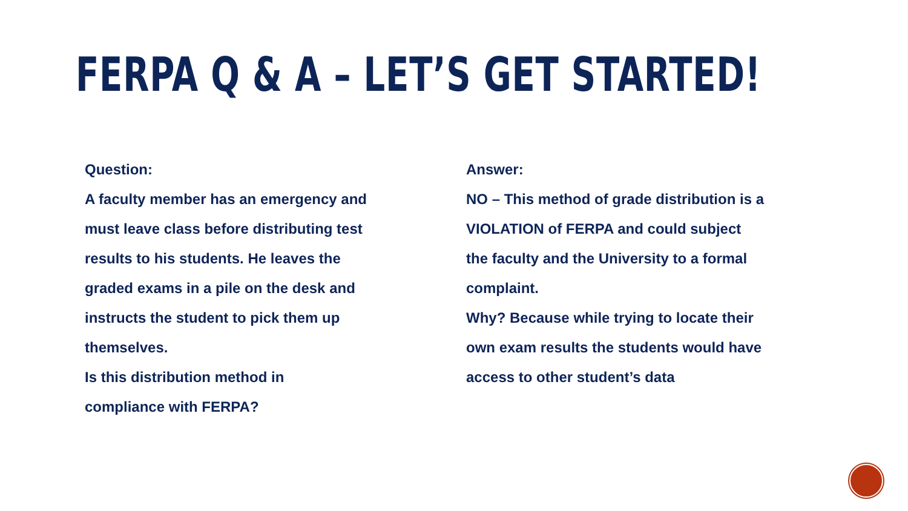FERPA Q & A – LET’S GET STARTED!
Question:
A faculty member has an emergency and
must leave class before distributing test
results to his students. He leaves the
graded exams in a pile on the desk and
instructs the student to pick them up
themselves.
Is this distribution method in
compliance with FERPA?
Answer:
NO – This method of grade distribution is a
VIOLATION of FERPA and could subject
the faculty and the University to a formal
complaint.
Why? Because while trying to locate their
own exam results the students would have
access to other student’s data